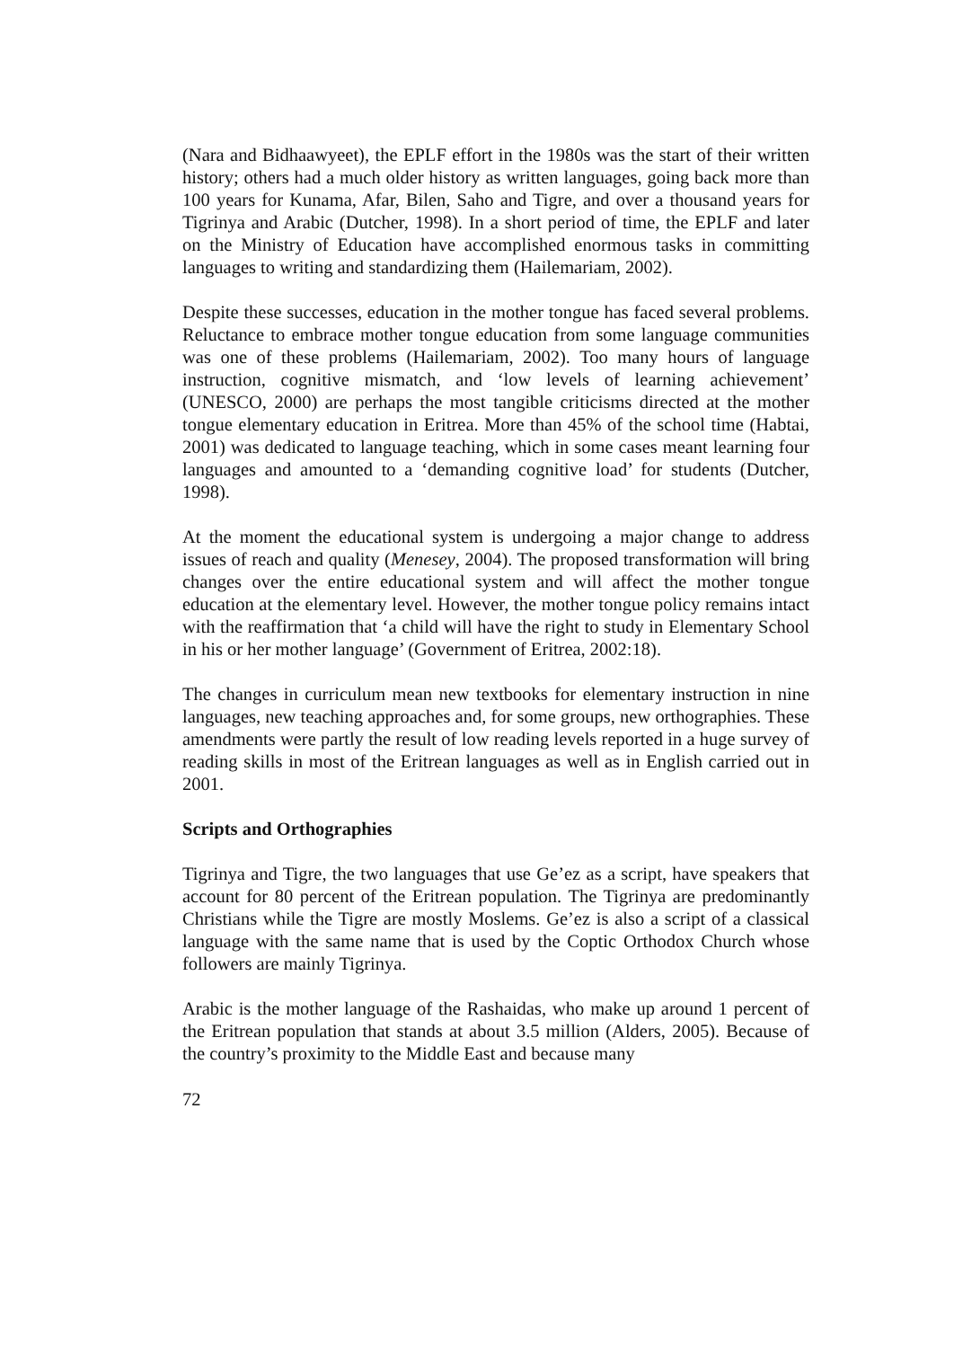(Nara and Bidhaawyeet), the EPLF effort in the 1980s was the start of their written history; others had a much older history as written languages, going back more than 100 years for Kunama, Afar, Bilen, Saho and Tigre, and over a thousand years for Tigrinya and Arabic (Dutcher, 1998). In a short period of time, the EPLF and later on the Ministry of Education have accomplished enormous tasks in committing languages to writing and standardizing them (Hailemariam, 2002).
Despite these successes, education in the mother tongue has faced several problems. Reluctance to embrace mother tongue education from some language communities was one of these problems (Hailemariam, 2002). Too many hours of language instruction, cognitive mismatch, and ‘low levels of learning achievement’ (UNESCO, 2000) are perhaps the most tangible criticisms directed at the mother tongue elementary education in Eritrea. More than 45% of the school time (Habtai, 2001) was dedicated to language teaching, which in some cases meant learning four languages and amounted to a ‘demanding cognitive load’ for students (Dutcher, 1998).
At the moment the educational system is undergoing a major change to address issues of reach and quality (Menesey, 2004). The proposed transformation will bring changes over the entire educational system and will affect the mother tongue education at the elementary level. However, the mother tongue policy remains intact with the reaffirmation that ‘a child will have the right to study in Elementary School in his or her mother language’ (Government of Eritrea, 2002:18).
The changes in curriculum mean new textbooks for elementary instruction in nine languages, new teaching approaches and, for some groups, new orthographies. These amendments were partly the result of low reading levels reported in a huge survey of reading skills in most of the Eritrean languages as well as in English carried out in 2001.
Scripts and Orthographies
Tigrinya and Tigre, the two languages that use Ge’ez as a script, have speakers that account for 80 percent of the Eritrean population. The Tigrinya are predominantly Christians while the Tigre are mostly Moslems. Ge’ez is also a script of a classical language with the same name that is used by the Coptic Orthodox Church whose followers are mainly Tigrinya.
Arabic is the mother language of the Rashaidas, who make up around 1 percent of the Eritrean population that stands at about 3.5 million (Alders, 2005). Because of the country’s proximity to the Middle East and because many
72